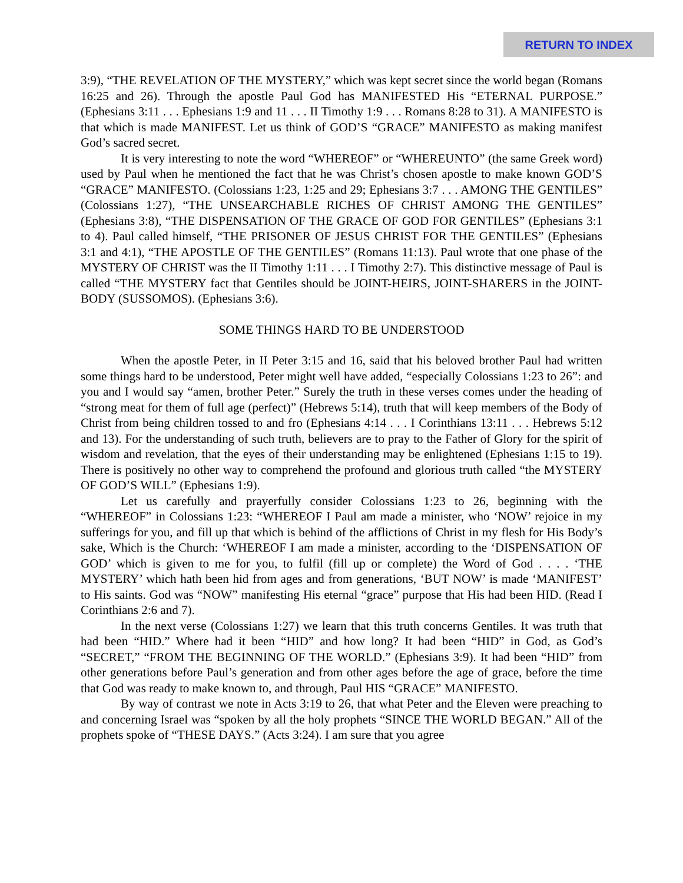RETURN TO INDEX
3:9), “THE REVELATION OF THE MYSTERY,” which was kept secret since the world began (Romans 16:25 and 26). Through the apostle Paul God has MANIFESTED His “ETERNAL PURPOSE.” (Ephesians 3:11 . . . Ephesians 1:9 and 11 . . . II Timothy 1:9 . . . Romans 8:28 to 31). A MANIFESTO is that which is made MANIFEST. Let us think of GOD’S “GRACE” MANIFESTO as making manifest God’s sacred secret.
It is very interesting to note the word “WHEREOF” or “WHEREUNTO” (the same Greek word) used by Paul when he mentioned the fact that he was Christ’s chosen apostle to make known GOD’S “GRACE” MANIFESTO. (Colossians 1:23, 1:25 and 29; Ephesians 3:7 . . . AMONG THE GENTILES” (Colossians 1:27), “THE UNSEARCHABLE RICHES OF CHRIST AMONG THE GENTILES” (Ephesians 3:8), “THE DISPENSATION OF THE GRACE OF GOD FOR GENTILES” (Ephesians 3:1 to 4). Paul called himself, “THE PRISONER OF JESUS CHRIST FOR THE GENTILES” (Ephesians 3:1 and 4:1), “THE APOSTLE OF THE GENTILES” (Romans 11:13). Paul wrote that one phase of the MYSTERY OF CHRIST was the II Timothy 1:11 . . . I Timothy 2:7). This distinctive message of Paul is called “THE MYSTERY fact that Gentiles should be JOINT-HEIRS, JOINT-SHARERS in the JOINT-BODY (SUSSOMOS). (Ephesians 3:6).
SOME THINGS HARD TO BE UNDERSTOOD
When the apostle Peter, in II Peter 3:15 and 16, said that his beloved brother Paul had written some things hard to be understood, Peter might well have added, “especially Colossians 1:23 to 26”: and you and I would say “amen, brother Peter.” Surely the truth in these verses comes under the heading of “strong meat for them of full age (perfect)” (Hebrews 5:14), truth that will keep members of the Body of Christ from being children tossed to and fro (Ephesians 4:14 . . . I Corinthians 13:11 . . . Hebrews 5:12 and 13). For the understanding of such truth, believers are to pray to the Father of Glory for the spirit of wisdom and revelation, that the eyes of their understanding may be enlightened (Ephesians 1:15 to 19). There is positively no other way to comprehend the profound and glorious truth called “the MYSTERY OF GOD’S WILL” (Ephesians 1:9).
Let us carefully and prayerfully consider Colossians 1:23 to 26, beginning with the “WHEREOF” in Colossians 1:23: “WHEREOF I Paul am made a minister, who ‘NOW’ rejoice in my sufferings for you, and fill up that which is behind of the afflictions of Christ in my flesh for His Body’s sake, Which is the Church: ‘WHEREOF I am made a minister, according to the ‘DISPENSATION OF GOD’ which is given to me for you, to fulfil (fill up or complete) the Word of God . . . . ‘THE MYSTERY’ which hath been hid from ages and from generations, ‘BUT NOW’ is made ‘MANIFEST’ to His saints. God was “NOW” manifesting His eternal “grace” purpose that His had been HID. (Read I Corinthians 2:6 and 7).
In the next verse (Colossians 1:27) we learn that this truth concerns Gentiles. It was truth that had been “HID.” Where had it been “HID” and how long? It had been “HID” in God, as God’s “SECRET,” “FROM THE BEGINNING OF THE WORLD.” (Ephesians 3:9). It had been “HID” from other generations before Paul’s generation and from other ages before the age of grace, before the time that God was ready to make known to, and through, Paul HIS “GRACE” MANIFESTO.
By way of contrast we note in Acts 3:19 to 26, that what Peter and the Eleven were preaching to and concerning Israel was “spoken by all the holy prophets “SINCE THE WORLD BEGAN.” All of the prophets spoke of “THESE DAYS.” (Acts 3:24). I am sure that you agree